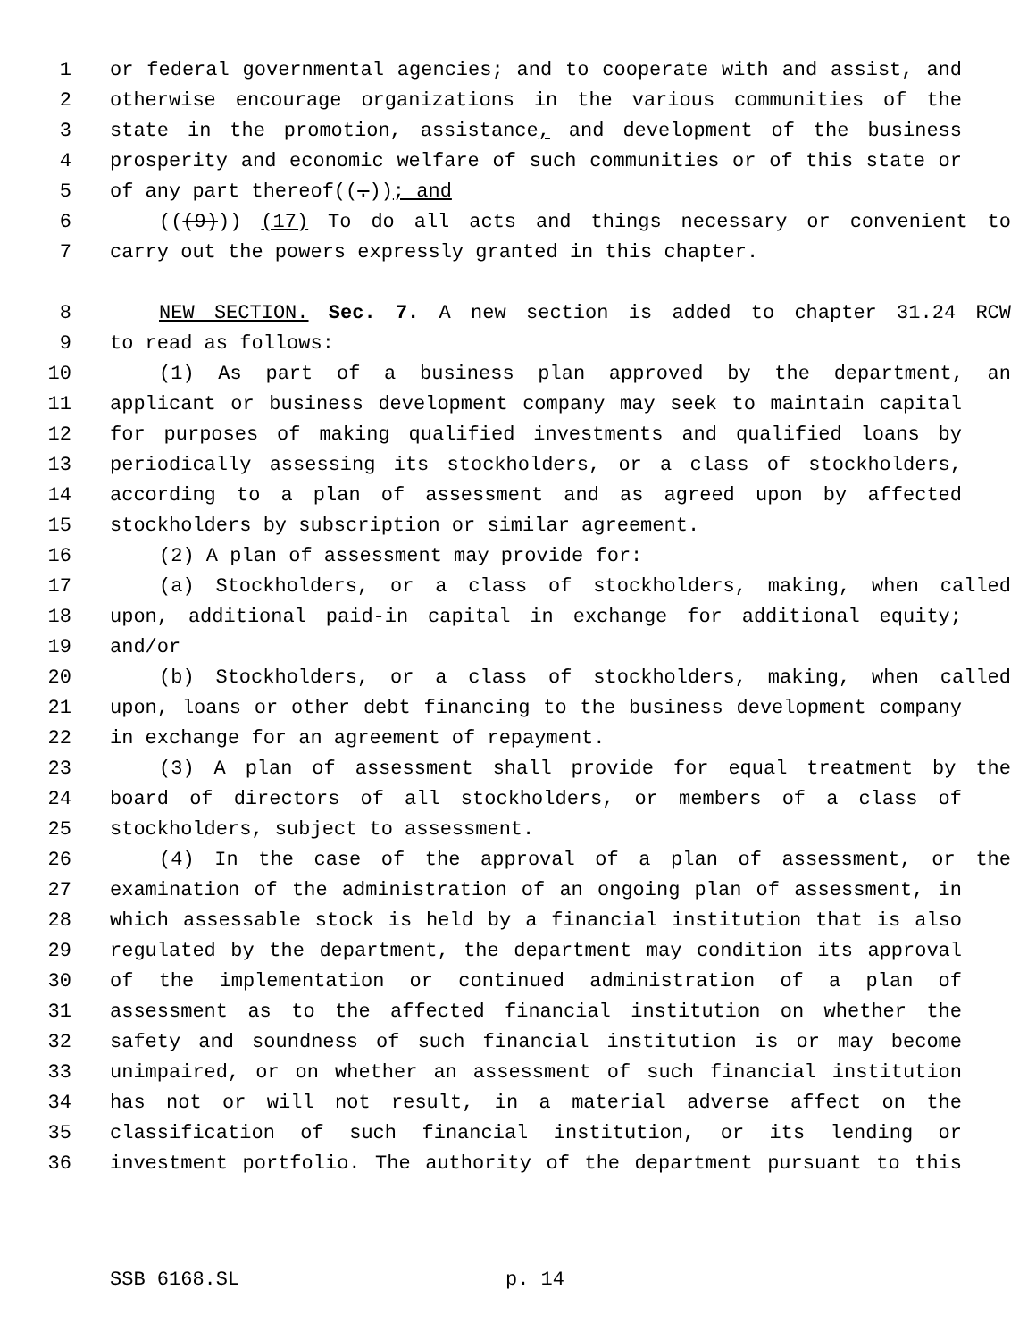1 or federal governmental agencies; and to cooperate with and assist, and
2 otherwise encourage organizations in the various communities of the
3 state in the promotion, assistance, and development of the business
4 prosperity and economic welfare of such communities or of this state or
5 of any part thereof((.)); and
6 (((9))) (17) To do all acts and things necessary or convenient to
7 carry out the powers expressly granted in this chapter.
8 NEW SECTION. Sec. 7. A new section is added to chapter 31.24 RCW
9 to read as follows:
10 (1) As part of a business plan approved by the department, an
11 applicant or business development company may seek to maintain capital
12 for purposes of making qualified investments and qualified loans by
13 periodically assessing its stockholders, or a class of stockholders,
14 according to a plan of assessment and as agreed upon by affected
15 stockholders by subscription or similar agreement.
16 (2) A plan of assessment may provide for:
17 (a) Stockholders, or a class of stockholders, making, when called
18 upon, additional paid-in capital in exchange for additional equity;
19 and/or
20 (b) Stockholders, or a class of stockholders, making, when called
21 upon, loans or other debt financing to the business development company
22 in exchange for an agreement of repayment.
23 (3) A plan of assessment shall provide for equal treatment by the
24 board of directors of all stockholders, or members of a class of
25 stockholders, subject to assessment.
26 (4) In the case of the approval of a plan of assessment, or the
27 examination of the administration of an ongoing plan of assessment, in
28 which assessable stock is held by a financial institution that is also
29 regulated by the department, the department may condition its approval
30 of the implementation or continued administration of a plan of
31 assessment as to the affected financial institution on whether the
32 safety and soundness of such financial institution is or may become
33 unimpaired, or on whether an assessment of such financial institution
34 has not or will not result, in a material adverse affect on the
35 classification of such financial institution, or its lending or
36 investment portfolio. The authority of the department pursuant to this
SSB 6168.SL p. 14